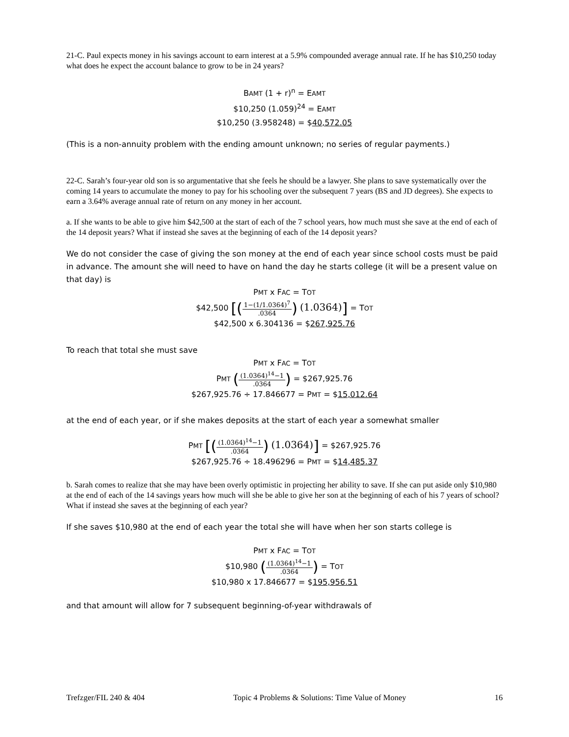21-C. Paul expects money in his savings account to earn interest at a 5.9% compounded average annual rate. If he has $10,250 today what does he expect the account balance to grow to be in 24 years?
BAMT (1 + r)<sup>n</sup> = EAMT
$10,250 (1.059)<sup>24</sup> = EAMT
$10,250 (3.958248) = $40,572.05
(This is a non-annuity problem with the ending amount unknown; no series of regular payments.)
22-C. Sarah’s four-year old son is so argumentative that she feels he should be a lawyer. She plans to save systematically over the coming 14 years to accumulate the money to pay for his schooling over the subsequent 7 years (BS and JD degrees). She expects to earn a 3.64% average annual rate of return on any money in her account.
a. If she wants to be able to give him $42,500 at the start of each of the 7 school years, how much must she save at the end of each of the 14 deposit years? What if instead she saves at the beginning of each of the 14 deposit years?
We do not consider the case of giving the son money at the end of each year since school costs must be paid in advance. The amount she will need to have on hand the day he starts college (it will be a present value on that day) is
PMT x FAC = TOT
$42,500 [(1−(1/1.0364)<sup>7</sup>.0364) (1.0364)] = TOT
$42,500 x 6.304136 = $267,925.76
To reach that total she must save
PMT x FAC = TOT
PMT ((1.0364)<sup>14</sup>−1.0364) = $267,925.76
$267,925.76 ÷ 17.846677 = PMT = $15,012.64
at the end of each year, or if she makes deposits at the start of each year a somewhat smaller
PMT [((1.0364)<sup>14</sup>−1.0364) (1.0364)] = $267,925.76
$267,925.76 ÷ 18.496296 = PMT = $14,485.37
b. Sarah comes to realize that she may have been overly optimistic in projecting her ability to save. If she can put aside only $10,980 at the end of each of the 14 savings years how much will she be able to give her son at the beginning of each of his 7 years of school? What if instead she saves at the beginning of each year?
If she saves $10,980 at the end of each year the total she will have when her son starts college is
PMT x FAC = TOT
$10,980 ((1.0364)<sup>14</sup>−1.0364) = TOT
$10,980 x 17.846677 = $195,956.51
and that amount will allow for 7 subsequent beginning-of-year withdrawals of
Trefzger/FIL 240 & 404 Topic 4 Problems & Solutions: Time Value of Money 16